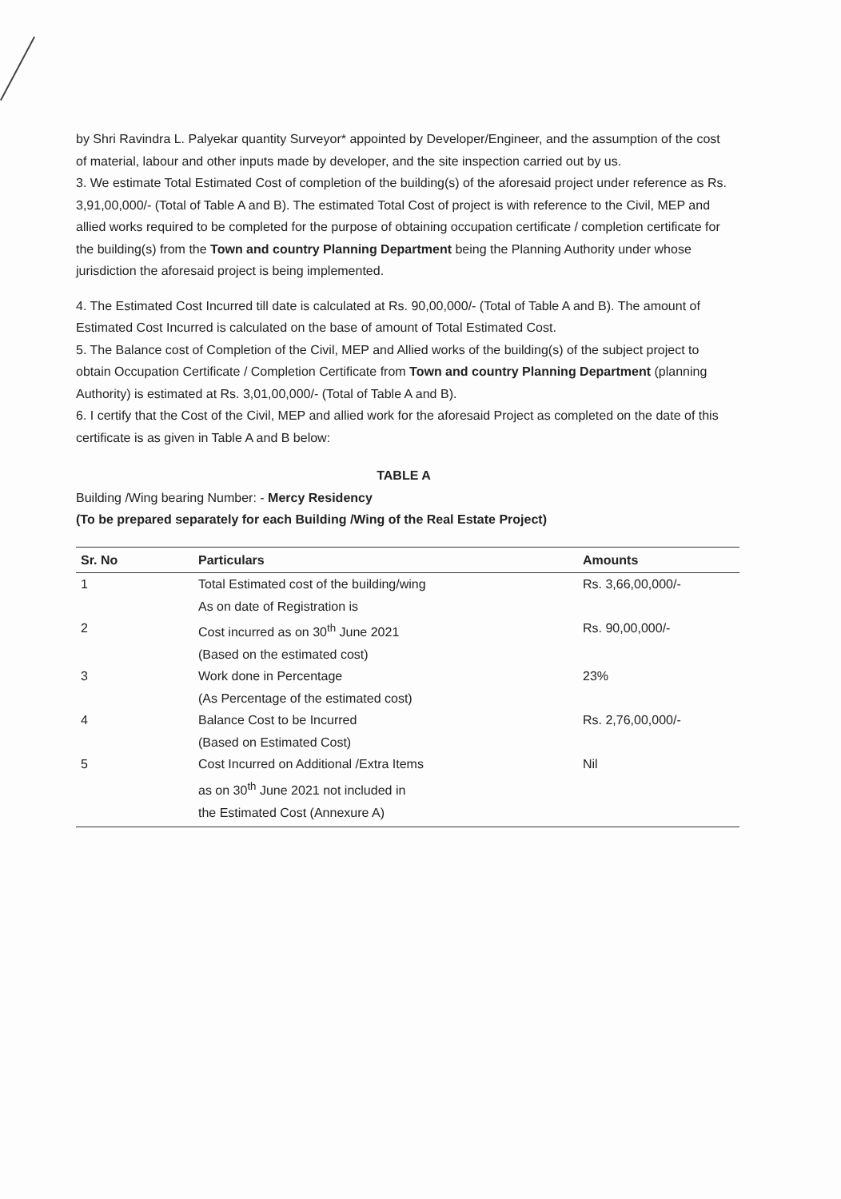by Shri Ravindra L. Palyekar quantity Surveyor* appointed by Developer/Engineer, and the assumption of the cost of material, labour and other inputs made by developer, and the site inspection carried out by us.
3. We estimate Total Estimated Cost of completion of the building(s) of the aforesaid project under reference as Rs. 3,91,00,000/- (Total of Table A and B). The estimated Total Cost of project is with reference to the Civil, MEP and allied works required to be completed for the purpose of obtaining occupation certificate / completion certificate for the building(s) from the Town and country Planning Department being the Planning Authority under whose jurisdiction the aforesaid project is being implemented.
4. The Estimated Cost Incurred till date is calculated at Rs. 90,00,000/- (Total of Table A and B). The amount of Estimated Cost Incurred is calculated on the base of amount of Total Estimated Cost.
5. The Balance cost of Completion of the Civil, MEP and Allied works of the building(s) of the subject project to obtain Occupation Certificate / Completion Certificate from Town and country Planning Department (planning Authority) is estimated at Rs. 3,01,00,000/- (Total of Table A and B).
6. I certify that the Cost of the Civil, MEP and allied work for the aforesaid Project as completed on the date of this certificate is as given in Table A and B below:
TABLE A
Building /Wing bearing Number: - Mercy Residency
(To be prepared separately for each Building /Wing of the Real Estate Project)
| Sr. No | Particulars | Amounts |
| --- | --- | --- |
| 1 | Total Estimated cost of the building/wing As on date of Registration is | Rs. 3,66,00,000/- |
| 2 | Cost incurred as on 30<sup>th</sup> June 2021 (Based on the estimated cost) | Rs. 90,00,000/- |
| 3 | Work done in Percentage (As Percentage of the estimated cost) | 23% |
| 4 | Balance Cost to be Incurred (Based on Estimated Cost) | Rs. 2,76,00,000/- |
| 5 | Cost Incurred on Additional /Extra Items as on 30<sup>th</sup> June 2021 not included in the Estimated Cost (Annexure A) | Nil |